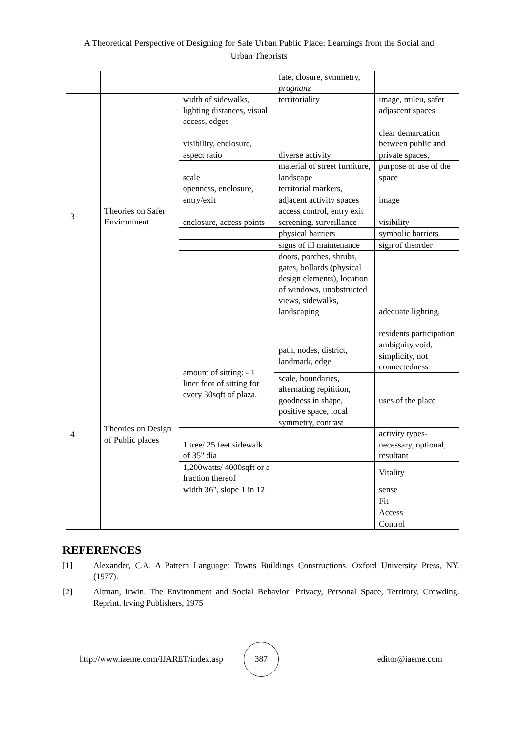A Theoretical Perspective of Designing for Safe Urban Public Place: Learnings from the Social and Urban Theorists
| | | | fate, closure, symmetry, pragnanz | |
| 3 | Theories on Safer Environment | width of sidewalks, lighting distances, visual access, edges | territoriality | image, mileu, safer adjascent spaces |
| | | visibility, enclosure, aspect ratio | diverse activity | clear demarcation between public and private spaces, |
| | | scale | material of street furniture, landscape | purpose of use of the space |
| | | openness, enclosure, entry/exit | territorial markers, adjacent activity spaces | image |
| | | enclosure, access points | access control, entry exit screening, surveillance | visibility |
| | | | physical barriers | symbolic barriers |
| | | | signs of ill maintenance | sign of disorder |
| | | | doors, porches, shrubs, gates, bollards (physical design elements), location of windows, unobstructed views, sidewalks, landscaping | adequate lighting, |
| | | | | residents participation |
| 4 | Theories on Design of Public places | amount of sitting: - 1 liner foot of sitting for every 30sqft of plaza. | path, nodes, district, landmark, edge | ambiguity,void, simplicity, not connectedness |
| | | | scale, boundaries, alternating repitition, goodness in shape, positive space, local symmetry, contrast | uses of the place |
| | | 1 tree/ 25 feet sidewalk of 35" dia | | activity types- necessary, optional, resultant |
| | | 1,200watts/ 4000sqft or a fraction thereof | | Vitality |
| | | width 36", slope 1 in 12 | | sense |
| | | | | Fit |
| | | | | Access |
| | | | | Control |
REFERENCES
[1] Alexander, C.A. A Pattern Language: Towns Buildings Constructions. Oxford University Press, NY. (1977).
[2] Altman, Irwin. The Environment and Social Behavior: Privacy, Personal Space, Territory, Crowding. Reprint. Irving Publishers, 1975
http://www.iaeme.com/IJARET/index.asp 387 editor@iaeme.com